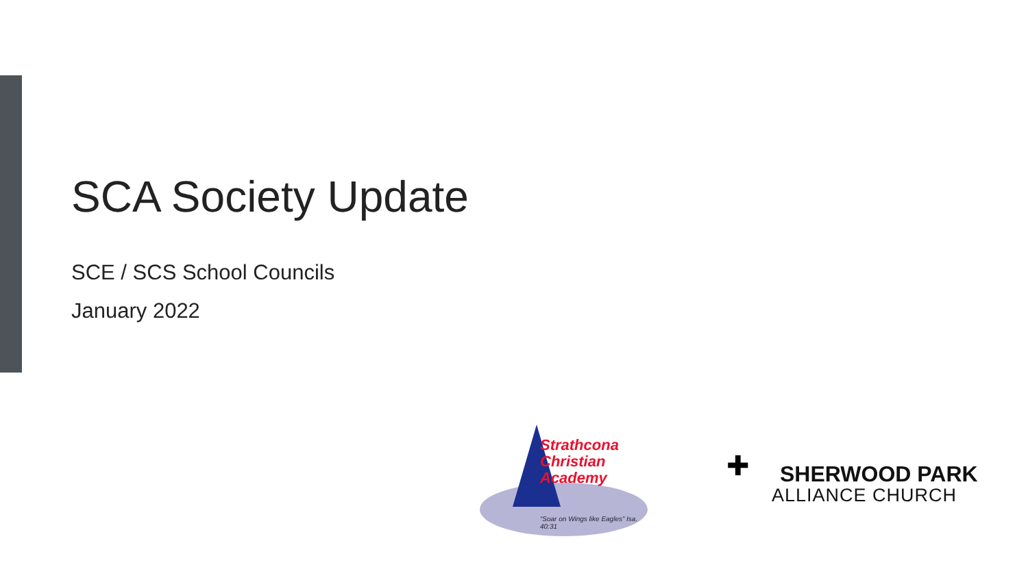SCA Society Update
SCE / SCS School Councils
January 2022
Strathcona
Christian
Academy
“Soar on Wings like Eagles” Isa. 40:31
✚ SHERWOOD PARK
ALLIANCE CHURCH